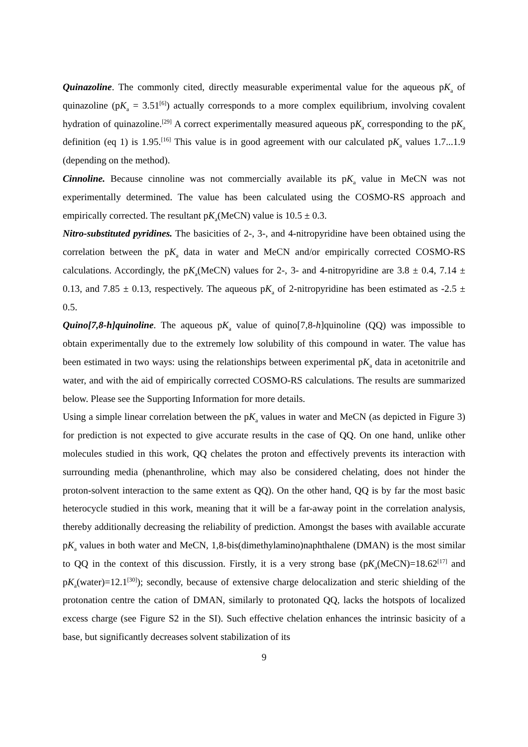Quinazoline. The commonly cited, directly measurable experimental value for the aqueous pK<sub>a</sub> of quinazoline (pK<sub>a</sub> = 3.51<sup>[6]</sup>) actually corresponds to a more complex equilibrium, involving covalent hydration of quinazoline.<sup>[29]</sup> A correct experimentally measured aqueous pK<sub>a</sub> corresponding to the pK<sub>a</sub> definition (eq 1) is 1.95.<sup>[16]</sup> This value is in good agreement with our calculated pK<sub>a</sub> values 1.7...1.9 (depending on the method).
Cinnoline. Because cinnoline was not commercially available its pK<sub>a</sub> value in MeCN was not experimentally determined. The value has been calculated using the COSMO-RS approach and empirically corrected. The resultant pK<sub>a</sub>(MeCN) value is 10.5 ± 0.3.
Nitro-substituted pyridines. The basicities of 2-, 3-, and 4-nitropyridine have been obtained using the correlation between the pK<sub>a</sub> data in water and MeCN and/or empirically corrected COSMO-RS calculations. Accordingly, the pK<sub>a</sub>(MeCN) values for 2-, 3- and 4-nitropyridine are 3.8 ± 0.4, 7.14 ± 0.13, and 7.85 ± 0.13, respectively. The aqueous pK<sub>a</sub> of 2-nitropyridine has been estimated as -2.5 ± 0.5.
Quino[7,8-h]quinoline. The aqueous pK<sub>a</sub> value of quino[7,8-h]quinoline (QQ) was impossible to obtain experimentally due to the extremely low solubility of this compound in water. The value has been estimated in two ways: using the relationships between experimental pK<sub>a</sub> data in acetonitrile and water, and with the aid of empirically corrected COSMO-RS calculations. The results are summarized below. Please see the Supporting Information for more details.
Using a simple linear correlation between the pK<sub>a</sub> values in water and MeCN (as depicted in Figure 3) for prediction is not expected to give accurate results in the case of QQ. On one hand, unlike other molecules studied in this work, QQ chelates the proton and effectively prevents its interaction with surrounding media (phenanthroline, which may also be considered chelating, does not hinder the proton-solvent interaction to the same extent as QQ). On the other hand, QQ is by far the most basic heterocycle studied in this work, meaning that it will be a far-away point in the correlation analysis, thereby additionally decreasing the reliability of prediction. Amongst the bases with available accurate pK<sub>a</sub> values in both water and MeCN, 1,8-bis(dimethylamino)naphthalene (DMAN) is the most similar to QQ in the context of this discussion. Firstly, it is a very strong base (pK<sub>a</sub>(MeCN)=18.62<sup>[17]</sup> and pK<sub>a</sub>(water)=12.1<sup>[30]</sup>); secondly, because of extensive charge delocalization and steric shielding of the protonation centre the cation of DMAN, similarly to protonated QQ, lacks the hotspots of localized excess charge (see Figure S2 in the SI). Such effective chelation enhances the intrinsic basicity of a base, but significantly decreases solvent stabilization of its
9